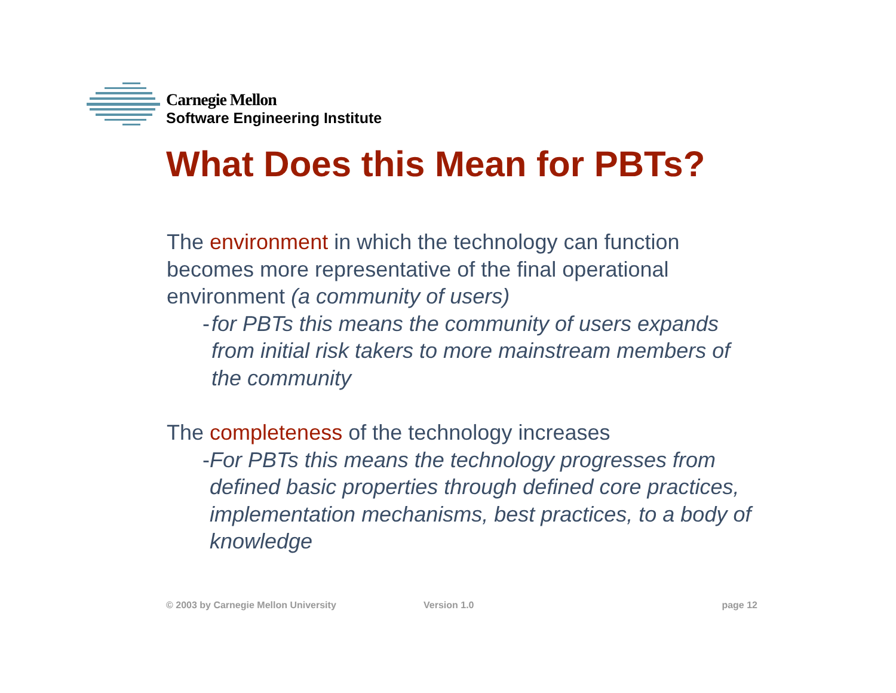Carnegie Mellon
Software Engineering Institute
What Does this Mean for PBTs?
The environment in which the technology can function becomes more representative of the final operational environment (a community of users)
- for PBTs this means the community of users expands from initial risk takers to more mainstream members of the community
The completeness of the technology increases
- For PBTs this means the technology progresses from defined basic properties through defined core practices, implementation mechanisms, best practices, to a body of knowledge
© 2003 by Carnegie Mellon University Version 1.0 page 12